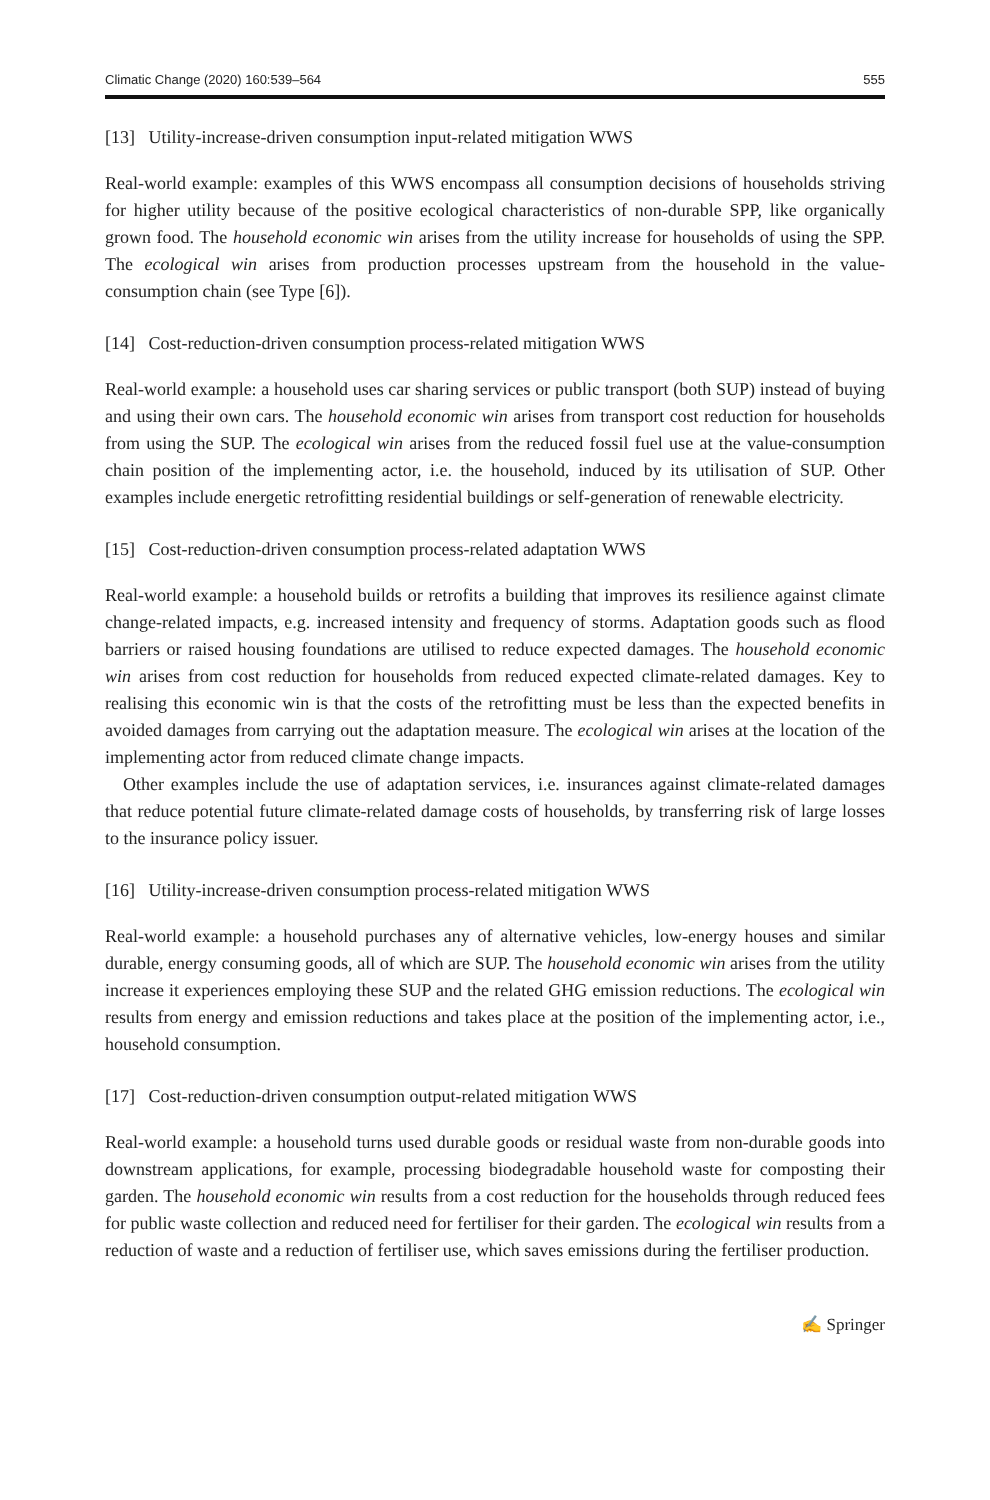Climatic Change (2020) 160:539–564 555
[13] Utility-increase-driven consumption input-related mitigation WWS
Real-world example: examples of this WWS encompass all consumption decisions of households striving for higher utility because of the positive ecological characteristics of non-durable SPP, like organically grown food. The household economic win arises from the utility increase for households of using the SPP. The ecological win arises from production processes upstream from the household in the value-consumption chain (see Type [6]).
[14] Cost-reduction-driven consumption process-related mitigation WWS
Real-world example: a household uses car sharing services or public transport (both SUP) instead of buying and using their own cars. The household economic win arises from transport cost reduction for households from using the SUP. The ecological win arises from the reduced fossil fuel use at the value-consumption chain position of the implementing actor, i.e. the household, induced by its utilisation of SUP. Other examples include energetic retrofitting residential buildings or self-generation of renewable electricity.
[15] Cost-reduction-driven consumption process-related adaptation WWS
Real-world example: a household builds or retrofits a building that improves its resilience against climate change-related impacts, e.g. increased intensity and frequency of storms. Adaptation goods such as flood barriers or raised housing foundations are utilised to reduce expected damages. The household economic win arises from cost reduction for households from reduced expected climate-related damages. Key to realising this economic win is that the costs of the retrofitting must be less than the expected benefits in avoided damages from carrying out the adaptation measure. The ecological win arises at the location of the implementing actor from reduced climate change impacts.
Other examples include the use of adaptation services, i.e. insurances against climate-related damages that reduce potential future climate-related damage costs of households, by transferring risk of large losses to the insurance policy issuer.
[16] Utility-increase-driven consumption process-related mitigation WWS
Real-world example: a household purchases any of alternative vehicles, low-energy houses and similar durable, energy consuming goods, all of which are SUP. The household economic win arises from the utility increase it experiences employing these SUP and the related GHG emission reductions. The ecological win results from energy and emission reductions and takes place at the position of the implementing actor, i.e., household consumption.
[17] Cost-reduction-driven consumption output-related mitigation WWS
Real-world example: a household turns used durable goods or residual waste from non-durable goods into downstream applications, for example, processing biodegradable household waste for composting their garden. The household economic win results from a cost reduction for the households through reduced fees for public waste collection and reduced need for fertiliser for their garden. The ecological win results from a reduction of waste and a reduction of fertiliser use, which saves emissions during the fertiliser production.
✍ Springer